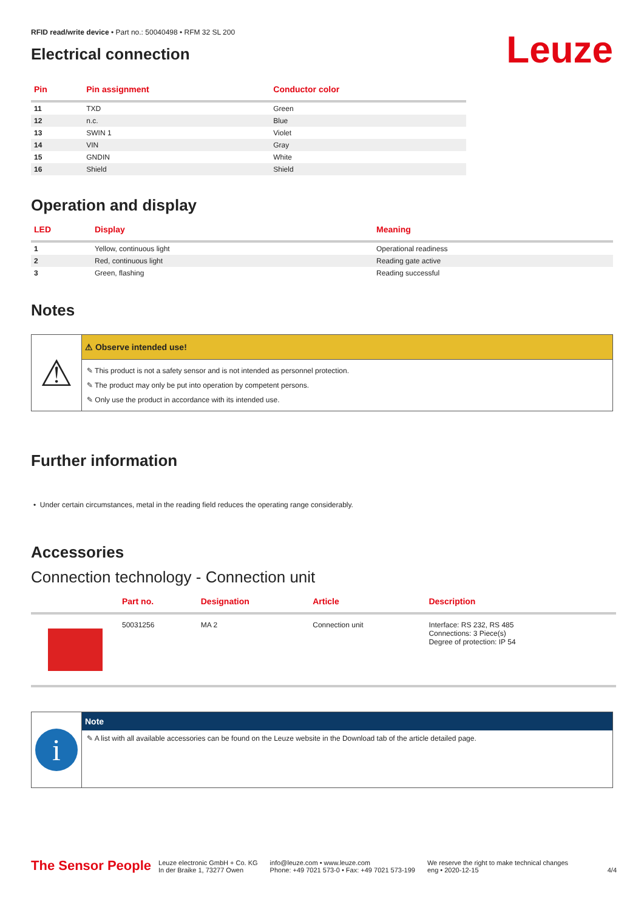RFID read/write device • Part no.: 50040498 • RFM 32 SL 200
Electrical connection
Leuze
| Pin | Pin assignment | Conductor color |
| --- | --- | --- |
| 11 | TXD | Green |
| 12 | n.c. | Blue |
| 13 | SWIN 1 | Violet |
| 14 | VIN | Gray |
| 15 | GNDIN | White |
| 16 | Shield | Shield |
Operation and display
| LED | Display | Meaning |
| --- | --- | --- |
| 1 | Yellow, continuous light | Operational readiness |
| 2 | Red, continuous light | Reading gate active |
| 3 | Green, flashing | Reading successful |
Notes
⚠
⚠ Observe intended use!
✎ This product is not a safety sensor and is not intended as personnel protection.
✎ The product may only be put into operation by competent persons.
✎ Only use the product in accordance with its intended use.
Further information
• Under certain circumstances, metal in the reading field reduces the operating range considerably.
Accessories
Connection technology - Connection unit
| | Part no. | Designation | Article | Description |
| --- | --- | --- | --- | --- |
| | 50031256 | MA 2 | Connection unit | Interface: RS 232, RS 485 Connections: 3 Piece(s) Degree of protection: IP 54 |
i
Note
✎ A list with all available accessories can be found on the Leuze website in the Download tab of the article detailed page.
The Sensor People
Leuze electronic GmbH + Co. KG
In der Braike 1, 73277 Owen
info@leuze.com • www.leuze.com
Phone: +49 7021 573-0 • Fax: +49 7021 573-199
We reserve the right to make technical changes
eng • 2020-12-15
4/4